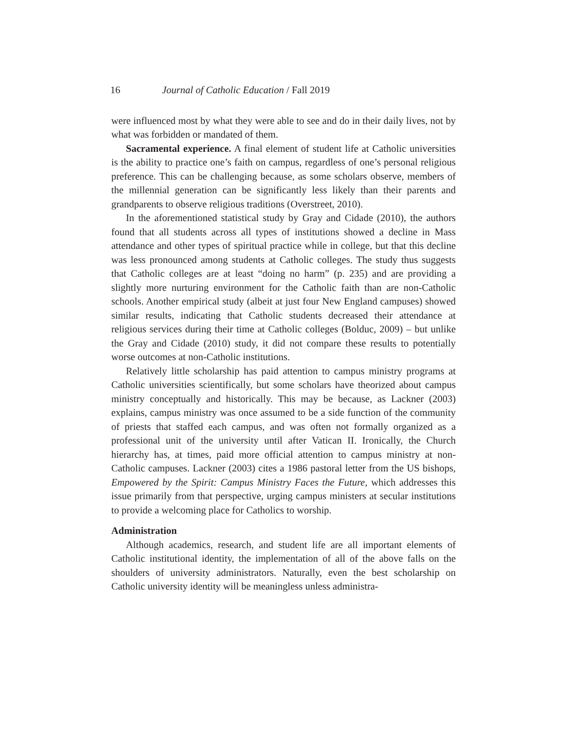16 Journal of Catholic Education / Fall 2019
were influenced most by what they were able to see and do in their daily lives, not by what was forbidden or mandated of them.
Sacramental experience. A final element of student life at Catholic universities is the ability to practice one’s faith on campus, regardless of one’s personal religious preference. This can be challenging because, as some scholars observe, members of the millennial generation can be significantly less likely than their parents and grandparents to observe religious traditions (Overstreet, 2010).
In the aforementioned statistical study by Gray and Cidade (2010), the authors found that all students across all types of institutions showed a decline in Mass attendance and other types of spiritual practice while in college, but that this decline was less pronounced among students at Catholic colleges. The study thus suggests that Catholic colleges are at least “doing no harm” (p. 235) and are providing a slightly more nurturing environment for the Catholic faith than are non-Catholic schools. Another empirical study (albeit at just four New England campuses) showed similar results, indicating that Catholic students decreased their attendance at religious services during their time at Catholic colleges (Bolduc, 2009) – but unlike the Gray and Cidade (2010) study, it did not compare these results to potentially worse outcomes at non-Catholic institutions.
Relatively little scholarship has paid attention to campus ministry programs at Catholic universities scientifically, but some scholars have theorized about campus ministry conceptually and historically. This may be because, as Lackner (2003) explains, campus ministry was once assumed to be a side function of the community of priests that staffed each campus, and was often not formally organized as a professional unit of the university until after Vatican II. Ironically, the Church hierarchy has, at times, paid more official attention to campus ministry at non-Catholic campuses. Lackner (2003) cites a 1986 pastoral letter from the US bishops, Empowered by the Spirit: Campus Ministry Faces the Future, which addresses this issue primarily from that perspective, urging campus ministers at secular institutions to provide a welcoming place for Catholics to worship.
Administration
Although academics, research, and student life are all important elements of Catholic institutional identity, the implementation of all of the above falls on the shoulders of university administrators. Naturally, even the best scholarship on Catholic university identity will be meaningless unless administra-